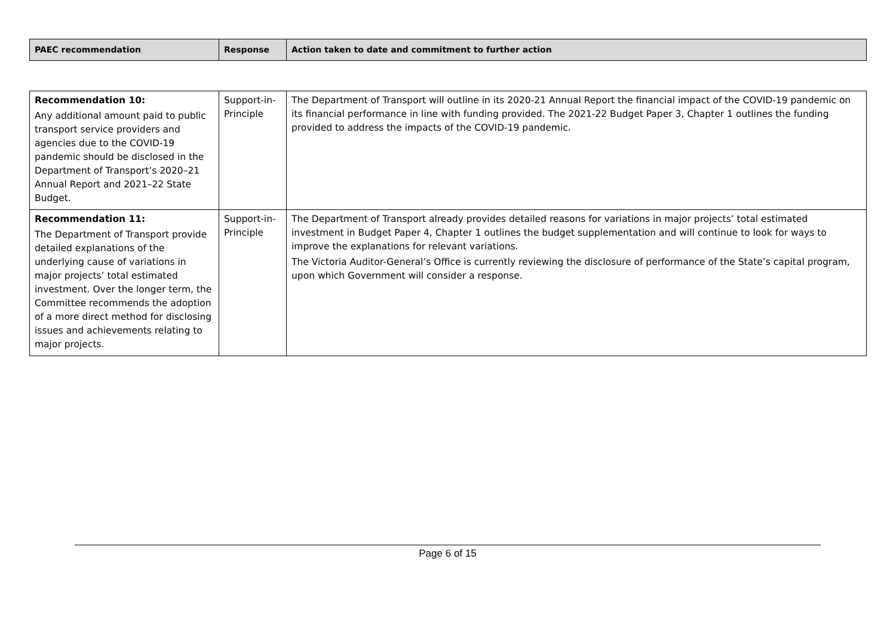| PAEC recommendation | Response | Action taken to date and commitment to further action |
| --- | --- | --- |
| Recommendation 10: Any additional amount paid to public transport service providers and agencies due to the COVID-19 pandemic should be disclosed in the Department of Transport’s 2020–21 Annual Report and 2021–22 State Budget. | Support-in-Principle | The Department of Transport will outline in its 2020-21 Annual Report the financial impact of the COVID-19 pandemic on its financial performance in line with funding provided. The 2021-22 Budget Paper 3, Chapter 1 outlines the funding provided to address the impacts of the COVID-19 pandemic. |
| Recommendation 11: The Department of Transport provide detailed explanations of the underlying cause of variations in major projects’ total estimated investment. Over the longer term, the Committee recommends the adoption of a more direct method for disclosing issues and achievements relating to major projects. | Support-in-Principle | The Department of Transport already provides detailed reasons for variations in major projects’ total estimated investment in Budget Paper 4, Chapter 1 outlines the budget supplementation and will continue to look for ways to improve the explanations for relevant variations. The Victoria Auditor-General’s Office is currently reviewing the disclosure of performance of the State’s capital program, upon which Government will consider a response. |
Page 6 of 15